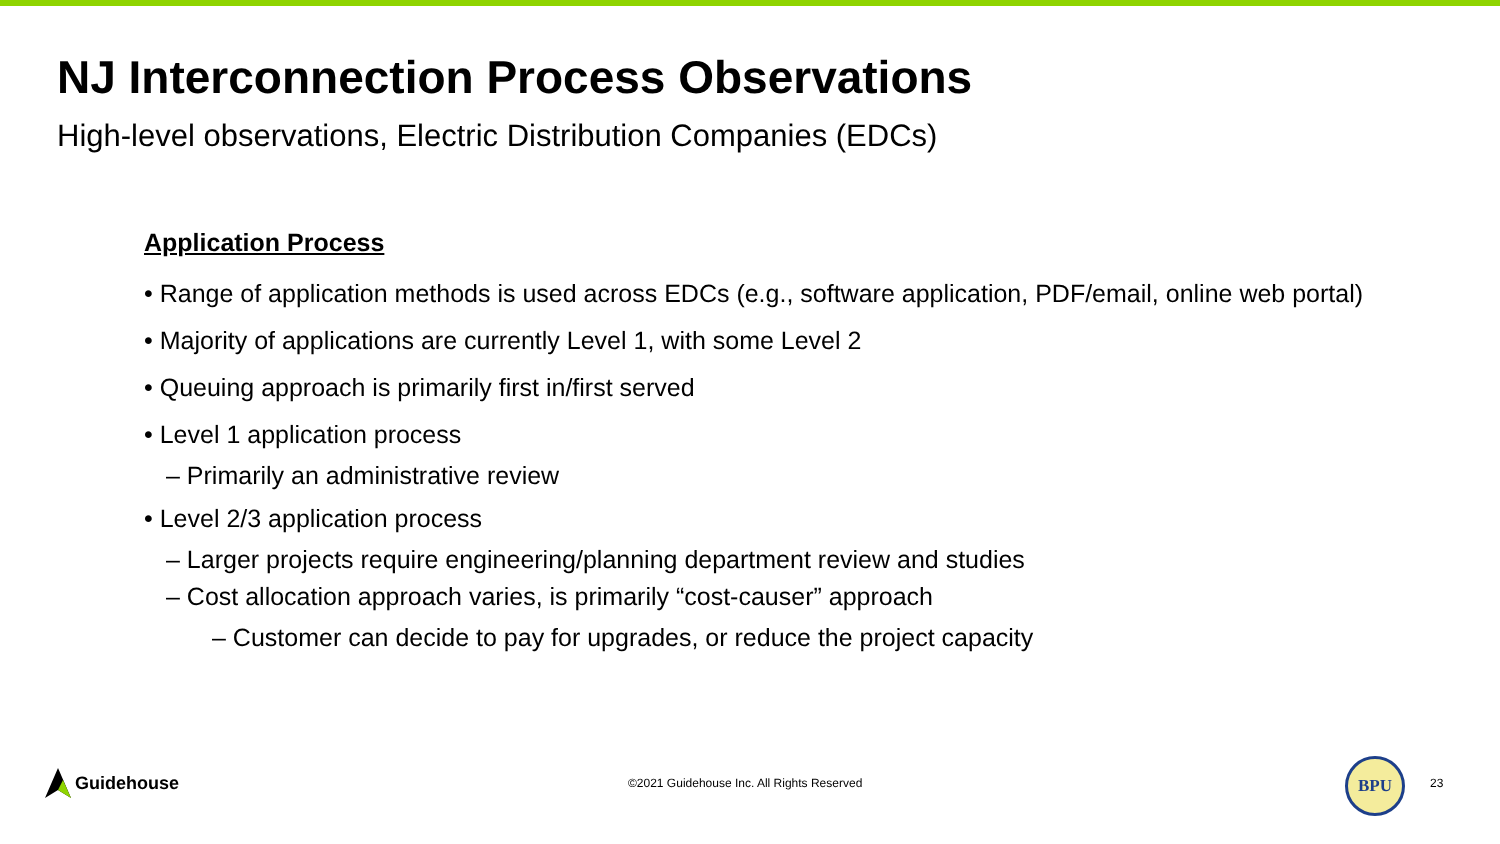NJ Interconnection Process Observations
High-level observations, Electric Distribution Companies (EDCs)
Application Process
• Range of application methods is used across EDCs (e.g., software application, PDF/email, online web portal)
• Majority of applications are currently Level 1, with some Level 2
• Queuing approach is primarily first in/first served
• Level 1 application process
– Primarily an administrative review
• Level 2/3 application process
– Larger projects require engineering/planning department review and studies
– Cost allocation approach varies, is primarily “cost-causer” approach
– Customer can decide to pay for upgrades, or reduce the project capacity
Guidehouse
©2021 Guidehouse Inc. All Rights Reserved
BPU
23